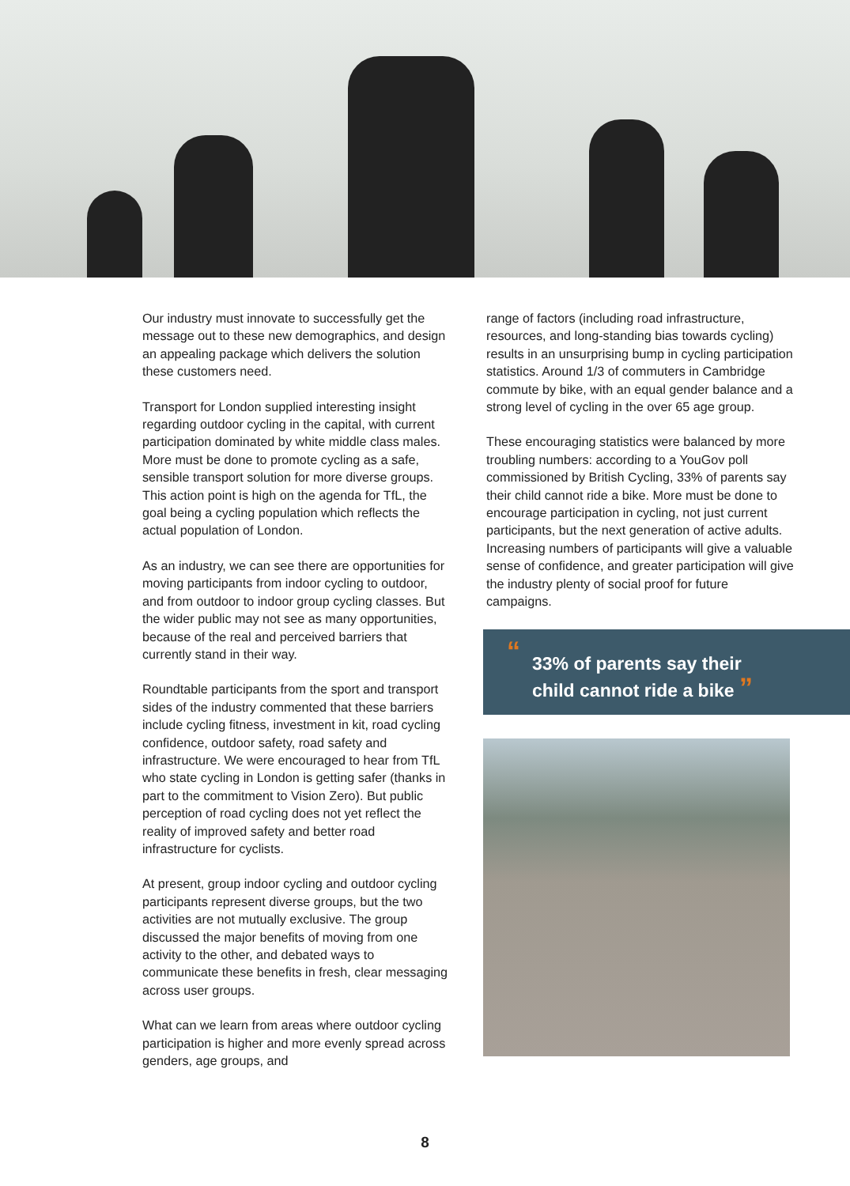Our industry must innovate to successfully get the message out to these new demographics, and design an appealing package which delivers the solution these customers need.
Transport for London supplied interesting insight regarding outdoor cycling in the capital, with current participation dominated by white middle class males. More must be done to promote cycling as a safe, sensible transport solution for more diverse groups. This action point is high on the agenda for TfL, the goal being a cycling population which reflects the actual population of London.
As an industry, we can see there are opportunities for moving participants from indoor cycling to outdoor, and from outdoor to indoor group cycling classes. But the wider public may not see as many opportunities, because of the real and perceived barriers that currently stand in their way.
Roundtable participants from the sport and transport sides of the industry commented that these barriers include cycling fitness, investment in kit, road cycling confidence, outdoor safety, road safety and infrastructure. We were encouraged to hear from TfL who state cycling in London is getting safer (thanks in part to the commitment to Vision Zero). But public perception of road cycling does not yet reflect the reality of improved safety and better road infrastructure for cyclists.
At present, group indoor cycling and outdoor cycling participants represent diverse groups, but the two activities are not mutually exclusive. The group discussed the major benefits of moving from one activity to the other, and debated ways to communicate these benefits in fresh, clear messaging across user groups.
What can we learn from areas where outdoor cycling participation is higher and more evenly spread across genders, age groups, and
range of factors (including road infrastructure, resources, and long-standing bias towards cycling) results in an unsurprising bump in cycling participation statistics. Around 1/3 of commuters in Cambridge commute by bike, with an equal gender balance and a strong level of cycling in the over 65 age group.
These encouraging statistics were balanced by more troubling numbers: according to a YouGov poll commissioned by British Cycling, 33% of parents say their child cannot ride a bike. More must be done to encourage participation in cycling, not just current participants, but the next generation of active adults. Increasing numbers of participants will give a valuable sense of confidence, and greater participation will give the industry plenty of social proof for future campaigns.
“33% of parents say their
child cannot ride a bike ”
8